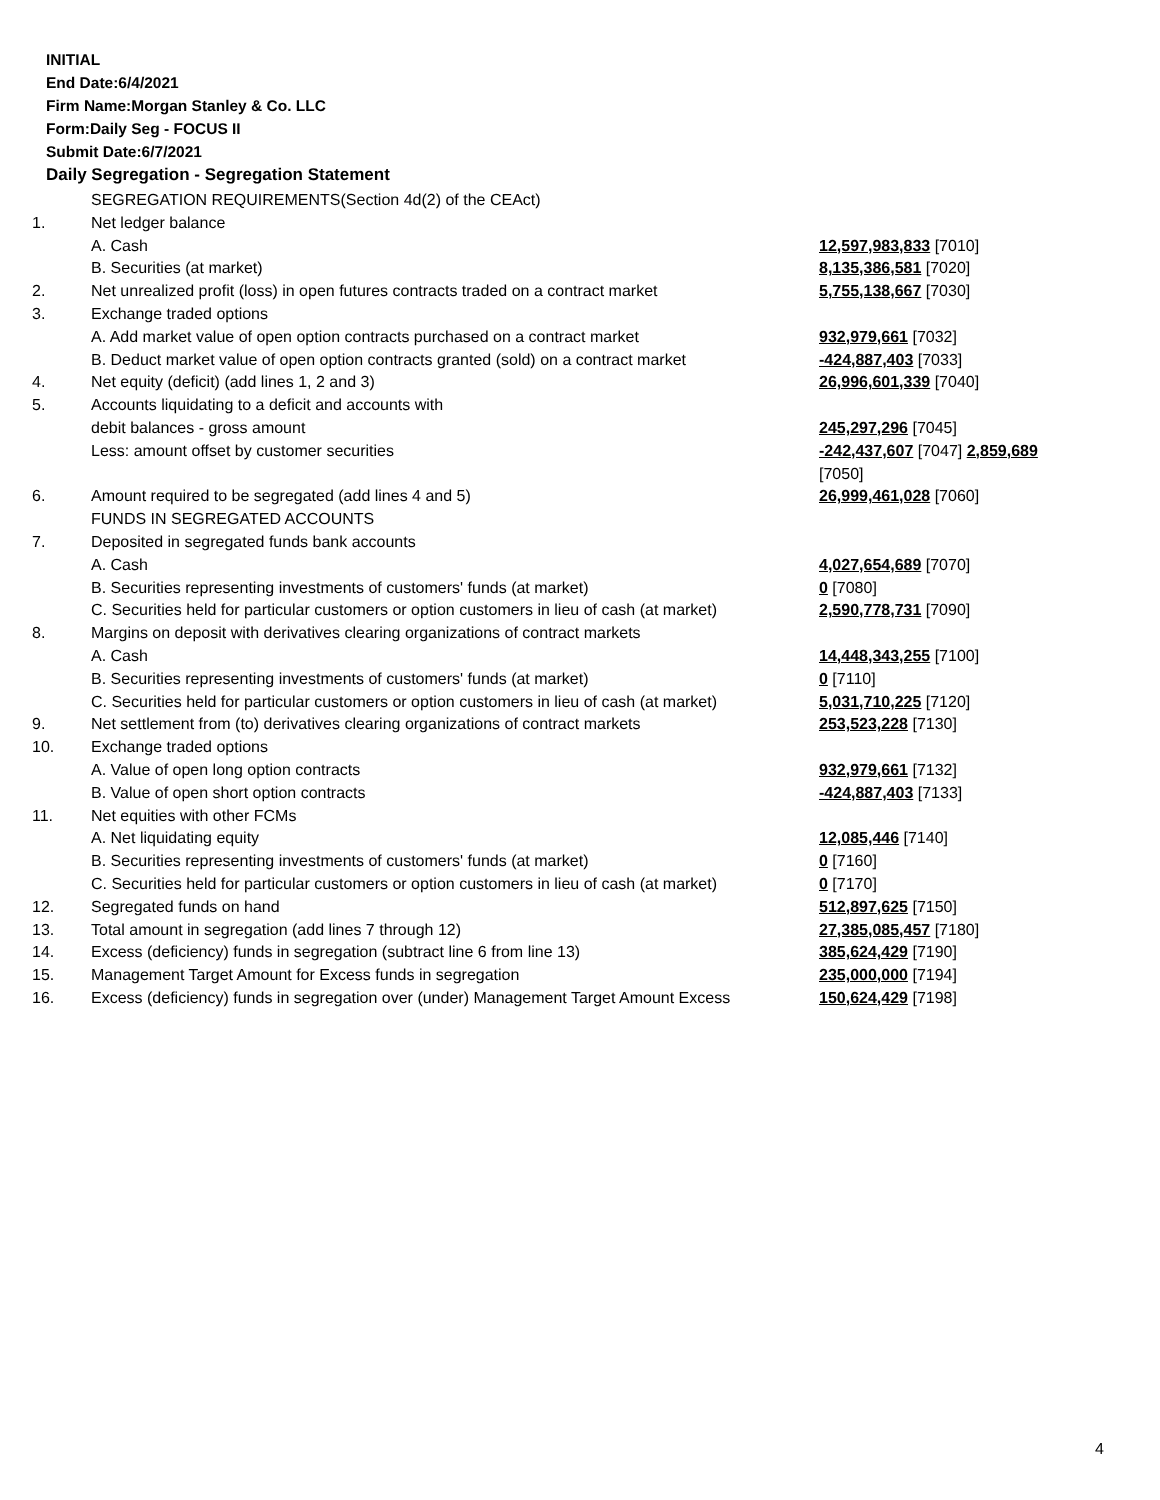INITIAL
End Date:6/4/2021
Firm Name:Morgan Stanley & Co. LLC
Form:Daily Seg - FOCUS II
Submit Date:6/7/2021
Daily Segregation - Segregation Statement
| | SEGREGATION REQUIREMENTS(Section 4d(2) of the CEAct) | |
| 1. | Net ledger balance | |
| | A. Cash | 12,597,983,833 [7010] |
| | B. Securities (at market) | 8,135,386,581 [7020] |
| 2. | Net unrealized profit (loss) in open futures contracts traded on a contract market | 5,755,138,667 [7030] |
| 3. | Exchange traded options | |
| | A. Add market value of open option contracts purchased on a contract market | 932,979,661 [7032] |
| | B. Deduct market value of open option contracts granted (sold) on a contract market | -424,887,403 [7033] |
| 4. | Net equity (deficit) (add lines 1, 2 and 3) | 26,996,601,339 [7040] |
| 5. | Accounts liquidating to a deficit and accounts with | |
| | debit balances - gross amount | 245,297,296 [7045] |
| | Less: amount offset by customer securities | -242,437,607 [7047] 2,859,689 [7050] |
| 6. | Amount required to be segregated (add lines 4 and 5) | 26,999,461,028 [7060] |
| | FUNDS IN SEGREGATED ACCOUNTS | |
| 7. | Deposited in segregated funds bank accounts | |
| | A. Cash | 4,027,654,689 [7070] |
| | B. Securities representing investments of customers' funds (at market) | 0 [7080] |
| | C. Securities held for particular customers or option customers in lieu of cash (at market) | 2,590,778,731 [7090] |
| 8. | Margins on deposit with derivatives clearing organizations of contract markets | |
| | A. Cash | 14,448,343,255 [7100] |
| | B. Securities representing investments of customers' funds (at market) | 0 [7110] |
| | C. Securities held for particular customers or option customers in lieu of cash (at market) | 5,031,710,225 [7120] |
| 9. | Net settlement from (to) derivatives clearing organizations of contract markets | 253,523,228 [7130] |
| 10. | Exchange traded options | |
| | A. Value of open long option contracts | 932,979,661 [7132] |
| | B. Value of open short option contracts | -424,887,403 [7133] |
| 11. | Net equities with other FCMs | |
| | A. Net liquidating equity | 12,085,446 [7140] |
| | B. Securities representing investments of customers' funds (at market) | 0 [7160] |
| | C. Securities held for particular customers or option customers in lieu of cash (at market) | 0 [7170] |
| 12. | Segregated funds on hand | 512,897,625 [7150] |
| 13. | Total amount in segregation (add lines 7 through 12) | 27,385,085,457 [7180] |
| 14. | Excess (deficiency) funds in segregation (subtract line 6 from line 13) | 385,624,429 [7190] |
| 15. | Management Target Amount for Excess funds in segregation | 235,000,000 [7194] |
| 16. | Excess (deficiency) funds in segregation over (under) Management Target Amount Excess | 150,624,429 [7198] |
4